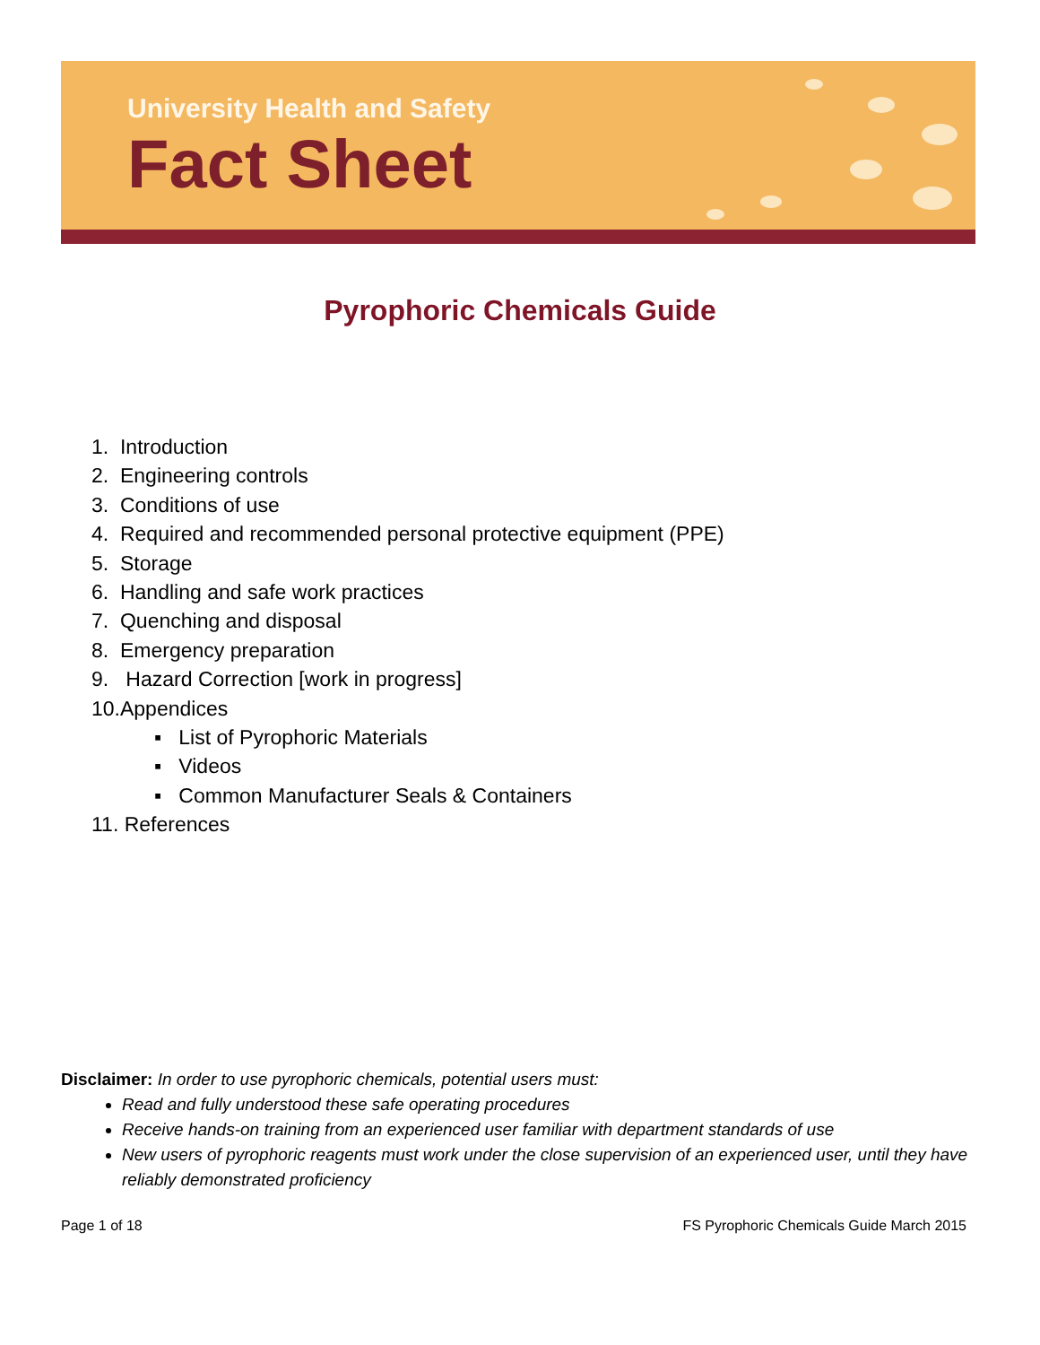University Health and Safety
Fact Sheet
Pyrophoric Chemicals Guide
1. Introduction
2. Engineering controls
3. Conditions of use
4. Required and recommended personal protective equipment (PPE)
5. Storage
6. Handling and safe work practices
7. Quenching and disposal
8. Emergency preparation
9. Hazard Correction [work in progress]
10.Appendices
▪ List of Pyrophoric Materials
▪ Videos
▪ Common Manufacturer Seals & Containers
11. References
Disclaimer: In order to use pyrophoric chemicals, potential users must:
Read and fully understood these safe operating procedures
Receive hands-on training from an experienced user familiar with department standards of use
New users of pyrophoric reagents must work under the close supervision of an experienced user, until they have reliably demonstrated proficiency
Page 1 of 18 FS Pyrophoric Chemicals Guide March 2015